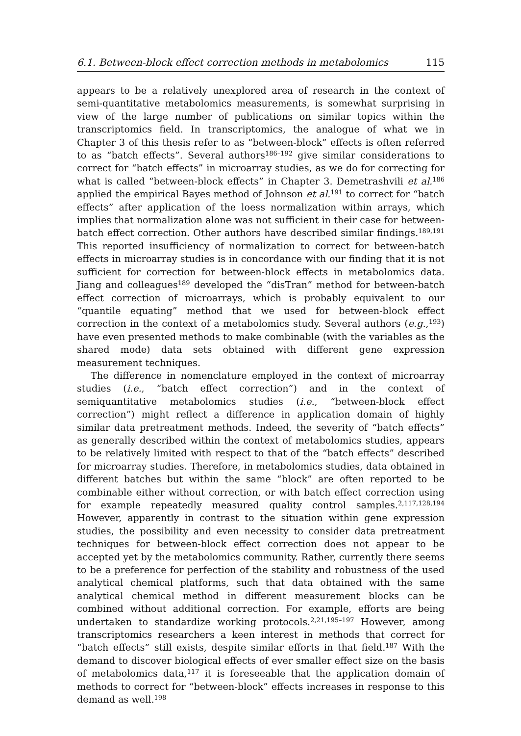6.1. Between-block effect correction methods in metabolomics 115
appears to be a relatively unexplored area of research in the context of semi-quantitative metabolomics measurements, is somewhat surprising in view of the large number of publications on similar topics within the transcriptomics field. In transcriptomics, the analogue of what we in Chapter 3 of this thesis refer to as “between-block” effects is often referred to as “batch effects”. Several authors<sup>186–192</sup> give similar considerations to correct for “batch effects” in microarray studies, as we do for correcting for what is called “between-block effects” in Chapter 3. Demetrashvili et al.<sup>186</sup> applied the empirical Bayes method of Johnson et al.<sup>191</sup> to correct for “batch effects” after application of the loess normalization within arrays, which implies that normalization alone was not sufficient in their case for between-batch effect correction. Other authors have described similar findings.<sup>189,191</sup> This reported insufficiency of normalization to correct for between-batch effects in microarray studies is in concordance with our finding that it is not sufficient for correction for between-block effects in metabolomics data. Jiang and colleagues<sup>189</sup> developed the “disTran” method for between-batch effect correction of microarrays, which is probably equivalent to our “quantile equating” method that we used for between-block effect correction in the context of a metabolomics study. Several authors (e.g.,<sup>193</sup>) have even presented methods to make combinable (with the variables as the shared mode) data sets obtained with different gene expression measurement techniques.
The difference in nomenclature employed in the context of microarray studies (i.e., “batch effect correction”) and in the context of semiquantitative metabolomics studies (i.e., “between-block effect correction”) might reflect a difference in application domain of highly similar data pretreatment methods. Indeed, the severity of “batch effects” as generally described within the context of metabolomics studies, appears to be relatively limited with respect to that of the “batch effects” described for microarray studies. Therefore, in metabolomics studies, data obtained in different batches but within the same “block” are often reported to be combinable either without correction, or with batch effect correction using for example repeatedly measured quality control samples.<sup>2,117,128,194</sup> However, apparently in contrast to the situation within gene expression studies, the possibility and even necessity to consider data pretreatment techniques for between-block effect correction does not appear to be accepted yet by the metabolomics community. Rather, currently there seems to be a preference for perfection of the stability and robustness of the used analytical chemical platforms, such that data obtained with the same analytical chemical method in different measurement blocks can be combined without additional correction. For example, efforts are being undertaken to standardize working protocols.<sup>2,21,195–197</sup> However, among transcriptomics researchers a keen interest in methods that correct for “batch effects” still exists, despite similar efforts in that field.<sup>187</sup> With the demand to discover biological effects of ever smaller effect size on the basis of metabolomics data,<sup>117</sup> it is foreseeable that the application domain of methods to correct for “between-block” effects increases in response to this demand as well.<sup>198</sup>